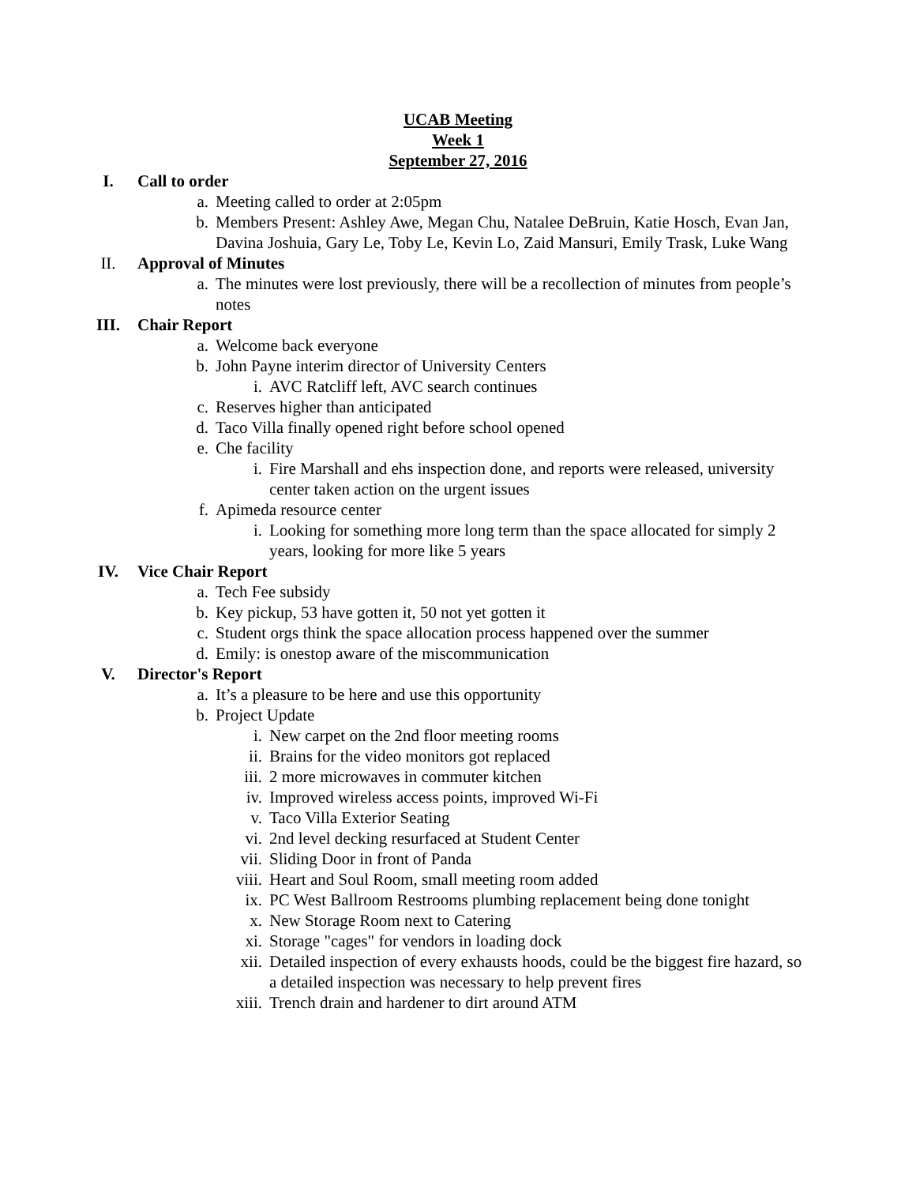UCAB Meeting
Week 1
September 27, 2016
I. Call to order
a. Meeting called to order at 2:05pm
b. Members Present: Ashley Awe, Megan Chu, Natalee DeBruin, Katie Hosch, Evan Jan, Davina Joshuia, Gary Le, Toby Le, Kevin Lo, Zaid Mansuri, Emily Trask, Luke Wang
II. Approval of Minutes
a. The minutes were lost previously, there will be a recollection of minutes from people’s notes
III. Chair Report
a. Welcome back everyone
b. John Payne interim director of University Centers
i. AVC Ratcliff left, AVC search continues
c. Reserves higher than anticipated
d. Taco Villa finally opened right before school opened
e. Che facility
i. Fire Marshall and ehs inspection done, and reports were released, university center taken action on the urgent issues
f. Apimeda resource center
i. Looking for something more long term than the space allocated for simply 2 years, looking for more like 5 years
IV. Vice Chair Report
a. Tech Fee subsidy
b. Key pickup, 53 have gotten it, 50 not yet gotten it
c. Student orgs think the space allocation process happened over the summer
d. Emily: is onestop aware of the miscommunication
V. Director's Report
a. It’s a pleasure to be here and use this opportunity
b. Project Update
i. New carpet on the 2nd floor meeting rooms
ii. Brains for the video monitors got replaced
iii.
2 more microwaves in commuter kitchen
iv. Improved wireless access points, improved Wi-Fi
v. Taco Villa Exterior Seating
vi. 2nd level decking resurfaced at Student Center
vii.
Sliding Door in front of Panda
viii.
Heart and Soul Room, small meeting room added
ix. PC West Ballroom Restrooms plumbing replacement being done tonight
x. New Storage Room next to Catering
xi. Storage "cages" for vendors in loading dock
xii.
Detailed inspection of every exhausts hoods, could be the biggest fire hazard, so a detailed inspection was necessary to help prevent fires
xiii.
Trench drain and hardener to dirt around ATM